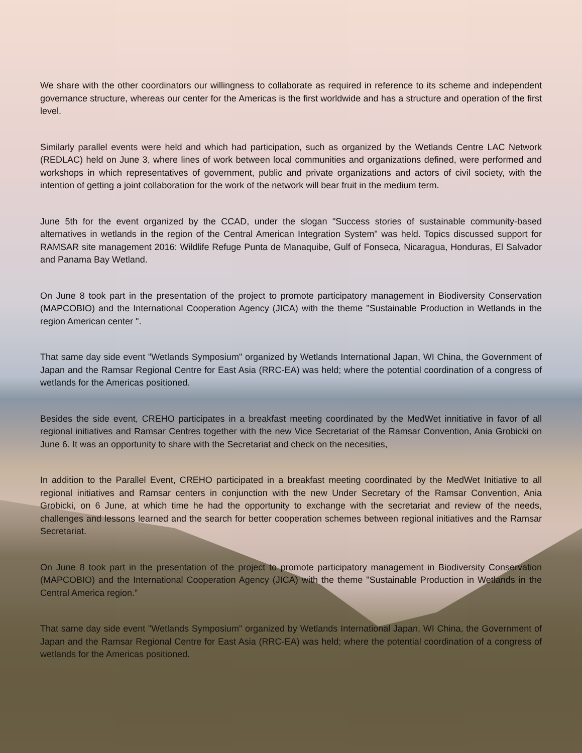We share with the other coordinators our willingness to collaborate as required in reference to its scheme and independent governance structure, whereas our center for the Americas is the first worldwide and has a structure and operation of the first level.
Similarly parallel events were held and which had participation, such as organized by the Wetlands Centre LAC Network (REDLAC) held on June 3, where lines of work between local communities and organizations defined, were performed and workshops in which representatives of government, public and private organizations and actors of civil society, with the intention of getting a joint collaboration for the work of the network will bear fruit in the medium term.
June 5th for the event organized by the CCAD, under the slogan "Success stories of sustainable community-based alternatives in wetlands in the region of the Central American Integration System" was held. Topics discussed support for RAMSAR site management 2016: Wildlife Refuge Punta de Manaquibe, Gulf of Fonseca, Nicaragua, Honduras, El Salvador and Panama Bay Wetland.
On June 8 took part in the presentation of the project to promote participatory management in Biodiversity Conservation (MAPCOBIO) and the International Cooperation Agency (JICA) with the theme "Sustainable Production in Wetlands in the region American center ".
That same day side event "Wetlands Symposium" organized by Wetlands International Japan, WI China, the Government of Japan and the Ramsar Regional Centre for East Asia (RRC-EA) was held; where the potential coordination of a congress of wetlands for the Americas positioned.
Besides the side event, CREHO participates in a breakfast meeting coordinated by the MedWet innitiative in favor of all regional initiatives and Ramsar Centres together with the new Vice Secretariat of the Ramsar Convention, Ania Grobicki on June 6. It was an opportunity to share with the Secretariat and check on the necesities,
In addition to the Parallel Event, CREHO participated in a breakfast meeting coordinated by the MedWet Initiative to all regional initiatives and Ramsar centers in conjunction with the new Under Secretary of the Ramsar Convention, Ania Grobicki, on 6 June, at which time he had the opportunity to exchange with the secretariat and review of the needs, challenges and lessons learned and the search for better cooperation schemes between regional initiatives and the Ramsar Secretariat.
On June 8 took part in the presentation of the project to promote participatory management in Biodiversity Conservation (MAPCOBIO) and the International Cooperation Agency (JICA) with the theme "Sustainable Production in Wetlands in the Central America region.”
That same day side event "Wetlands Symposium" organized by Wetlands International Japan, WI China, the Government of Japan and the Ramsar Regional Centre for East Asia (RRC-EA) was held; where the potential coordination of a congress of wetlands for the Americas positioned.